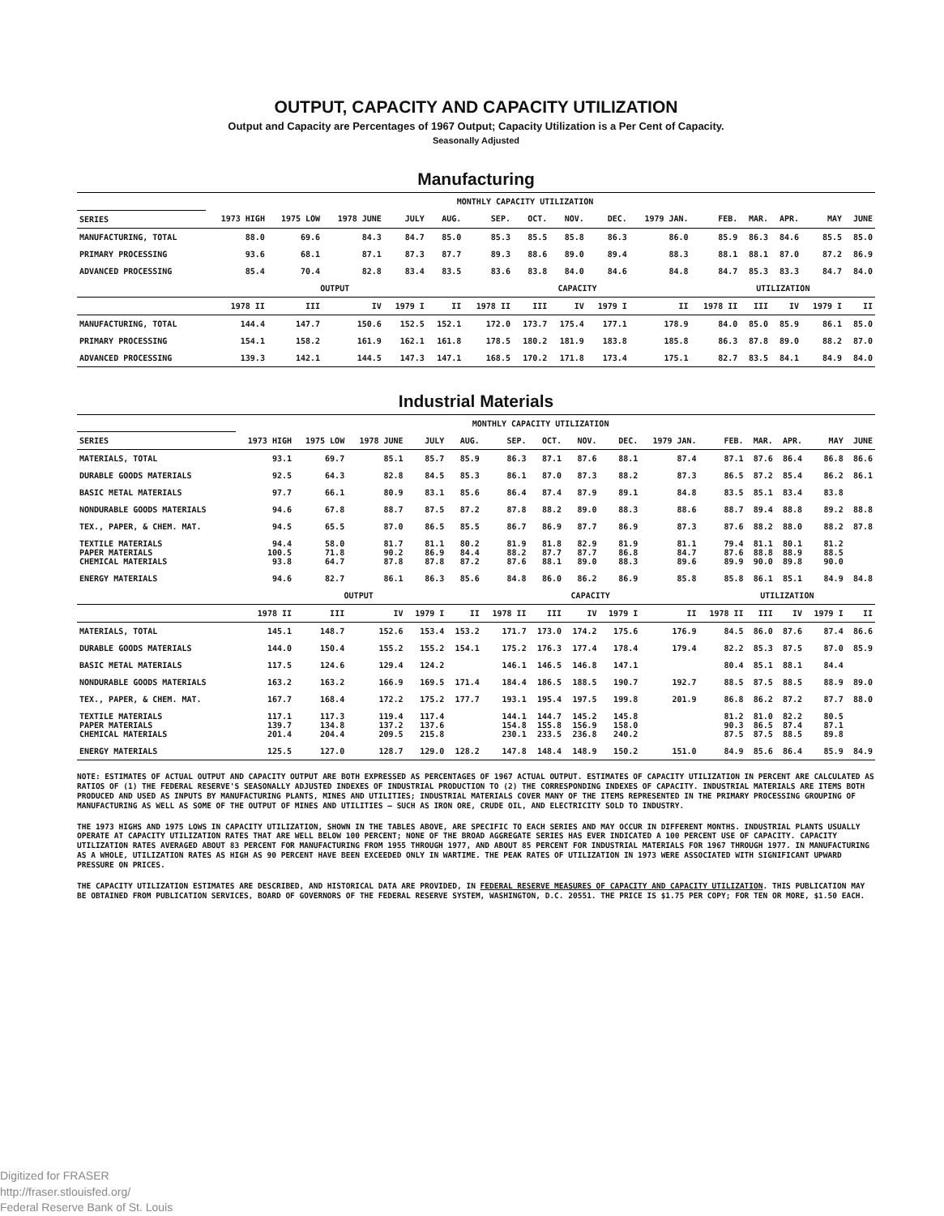OUTPUT, CAPACITY AND CAPACITY UTILIZATION
Output and Capacity are Percentages of 1967 Output; Capacity Utilization is a Per Cent of Capacity.
Seasonally Adjusted
Manufacturing
| | MONTHLY CAPACITY UTILIZATION | | | | | | | | | | | | | | |
| --- | --- | --- | --- | --- | --- | --- | --- | --- | --- | --- | --- | --- | --- | --- | --- |
| SERIES | 1973 HIGH | 1975 LOW | 1978 JUNE | JULY | AUG. | SEP. | OCT. | NOV. | DEC. | 1979 JAN. | FEB. | MAR. | APR. | MAY | JUNE |
| MANUFACTURING, TOTAL | 88.0 | 69.6 | 84.3 | 84.7 | 85.0 | 85.3 | 85.5 | 85.8 | 86.3 | 86.0 | 85.9 | 86.3 | 84.6 | 85.5 | 85.0 |
| PRIMARY PROCESSING | 93.6 | 68.1 | 87.1 | 87.3 | 87.7 | 89.3 | 88.6 | 89.0 | 89.4 | 88.3 | 88.1 | 88.1 | 87.0 | 87.2 | 86.9 |
| ADVANCED PROCESSING | 85.4 | 70.4 | 82.8 | 83.4 | 83.5 | 83.6 | 83.8 | 84.0 | 84.6 | 84.8 | 84.7 | 85.3 | 83.3 | 84.7 | 84.0 |
| | OUTPUT | | | | | CAPACITY | | | | | UTILIZATION | | | | |
| | 1978 II | III | IV | 1979 I | II | 1978 II | III | IV | 1979 I | II | 1978 II | III | IV | 1979 I | II |
| MANUFACTURING, TOTAL | 144.4 | 147.7 | 150.6 | 152.5 | 152.1 | 172.0 | 173.7 | 175.4 | 177.1 | 178.9 | 84.0 | 85.0 | 85.9 | 86.1 | 85.0 |
| PRIMARY PROCESSING | 154.1 | 158.2 | 161.9 | 162.1 | 161.8 | 178.5 | 180.2 | 181.9 | 183.8 | 185.8 | 86.3 | 87.8 | 89.0 | 88.2 | 87.0 |
| ADVANCED PROCESSING | 139.3 | 142.1 | 144.5 | 147.3 | 147.1 | 168.5 | 170.2 | 171.8 | 173.4 | 175.1 | 82.7 | 83.5 | 84.1 | 84.9 | 84.0 |
Industrial Materials
| | MONTHLY CAPACITY UTILIZATION | | | | | | | | | | | | | | |
| --- | --- | --- | --- | --- | --- | --- | --- | --- | --- | --- | --- | --- | --- | --- | --- |
| SERIES | 1973 HIGH | 1975 LOW | 1978 JUNE | JULY | AUG. | SEP. | OCT. | NOV. | DEC. | 1979 JAN. | FEB. | MAR. | APR. | MAY | JUNE |
| MATERIALS, TOTAL | 93.1 | 69.7 | 85.1 | 85.7 | 85.9 | 86.3 | 87.1 | 87.6 | 88.1 | 87.4 | 87.1 | 87.6 | 86.4 | 86.8 | 86.6 |
| DURABLE GOODS MATERIALS | 92.5 | 64.3 | 82.8 | 84.5 | 85.3 | 86.1 | 87.0 | 87.3 | 88.2 | 87.3 | 86.5 | 87.2 | 85.4 | 86.2 | 86.1 |
| BASIC METAL MATERIALS | 97.7 | 66.1 | 80.9 | 83.1 | 85.6 | 86.4 | 87.4 | 87.9 | 89.1 | 84.8 | 83.5 | 85.1 | 83.4 | 83.8 | |
| NONDURABLE GOODS MATERIALS | 94.6 | 67.8 | 88.7 | 87.5 | 87.2 | 87.8 | 88.2 | 89.0 | 88.3 | 88.6 | 88.7 | 89.4 | 88.8 | 89.2 | 88.8 |
| TEX., PAPER, & CHEM. MAT. | 94.5 | 65.5 | 87.0 | 86.5 | 85.5 | 86.7 | 86.9 | 87.7 | 86.9 | 87.3 | 87.6 | 88.2 | 88.0 | 88.2 | 87.8 |
| TEXTILE MATERIALS PAPER MATERIALS CHEMICAL MATERIALS | 94.4 100.5 93.8 | 58.0 71.8 64.7 | 81.7 90.2 87.8 | 81.1 86.9 87.8 | 80.2 84.4 87.2 | 81.9 88.2 87.6 | 81.8 87.7 88.1 | 82.9 87.7 89.0 | 81.9 86.8 88.3 | 81.1 84.7 89.6 | 79.4 87.6 89.9 | 81.1 88.8 90.0 | 80.1 88.9 89.8 | 81.2 88.5 90.0 | |
| ENERGY MATERIALS | 94.6 | 82.7 | 86.1 | 86.3 | 85.6 | 84.8 | 86.0 | 86.2 | 86.9 | 85.8 | 85.8 | 86.1 | 85.1 | 84.9 | 84.8 |
| | OUTPUT | | | | | CAPACITY | | | | | UTILIZATION | | | | |
| | 1978 II | III | IV | 1979 I | II | 1978 II | III | IV | 1979 I | II | 1978 II | III | IV | 1979 I | II |
| MATERIALS, TOTAL | 145.1 | 148.7 | 152.6 | 153.4 | 153.2 | 171.7 | 173.0 | 174.2 | 175.6 | 176.9 | 84.5 | 86.0 | 87.6 | 87.4 | 86.6 |
| DURABLE GOODS MATERIALS | 144.0 | 150.4 | 155.2 | 155.2 | 154.1 | 175.2 | 176.3 | 177.4 | 178.4 | 179.4 | 82.2 | 85.3 | 87.5 | 87.0 | 85.9 |
| BASIC METAL MATERIALS | 117.5 | 124.6 | 129.4 | 124.2 | | 146.1 | 146.5 | 146.8 | 147.1 | | 80.4 | 85.1 | 88.1 | 84.4 | |
| NONDURABLE GOODS MATERIALS | 163.2 | 163.2 | 166.9 | 169.5 | 171.4 | 184.4 | 186.5 | 188.5 | 190.7 | 192.7 | 88.5 | 87.5 | 88.5 | 88.9 | 89.0 |
| TEX., PAPER, & CHEM. MAT. | 167.7 | 168.4 | 172.2 | 175.2 | 177.7 | 193.1 | 195.4 | 197.5 | 199.8 | 201.9 | 86.8 | 86.2 | 87.2 | 87.7 | 88.0 |
| TEXTILE MATERIALS PAPER MATERIALS CHEMICAL MATERIALS | 117.1 139.7 201.4 | 117.3 134.8 204.4 | 119.4 137.2 209.5 | 117.4 137.6 215.8 | | 144.1 154.8 230.1 | 144.7 155.8 233.5 | 145.2 156.9 236.8 | 145.8 158.0 240.2 | | 81.2 90.3 87.5 | 81.0 86.5 87.5 | 82.2 87.4 88.5 | 80.5 87.1 89.8 | |
| ENERGY MATERIALS | 125.5 | 127.0 | 128.7 | 129.0 | 128.2 | 147.8 | 148.4 | 148.9 | 150.2 | 151.0 | 84.9 | 85.6 | 86.4 | 85.9 | 84.9 |
NOTE: ESTIMATES OF ACTUAL OUTPUT AND CAPACITY OUTPUT ARE BOTH EXPRESSED AS PERCENTAGES OF 1967 ACTUAL OUTPUT. ESTIMATES OF CAPACITY UTILIZATION IN PERCENT ARE CALCULATED AS RATIOS OF (1) THE FEDERAL RESERVE'S SEASONALLY ADJUSTED INDEXES OF INDUSTRIAL PRODUCTION TO (2) THE CORRESPONDING INDEXES OF CAPACITY. INDUSTRIAL MATERIALS ARE ITEMS BOTH PRODUCED AND USED AS INPUTS BY MANUFACTURING PLANTS, MINES AND UTILITIES; INDUSTRIAL MATERIALS COVER MANY OF THE ITEMS REPRESENTED IN THE PRIMARY PROCESSING GROUPING OF MANUFACTURING AS WELL AS SOME OF THE OUTPUT OF MINES AND UTILITIES — SUCH AS IRON ORE, CRUDE OIL, AND ELECTRICITY SOLD TO INDUSTRY.
THE 1973 HIGHS AND 1975 LOWS IN CAPACITY UTILIZATION, SHOWN IN THE TABLES ABOVE, ARE SPECIFIC TO EACH SERIES AND MAY OCCUR IN DIFFERENT MONTHS. INDUSTRIAL PLANTS USUALLY OPERATE AT CAPACITY UTILIZATION RATES THAT ARE WELL BELOW 100 PERCENT; NONE OF THE BROAD AGGREGATE SERIES HAS EVER INDICATED A 100 PERCENT USE OF CAPACITY. CAPACITY UTILIZATION RATES AVERAGED ABOUT 83 PERCENT FOR MANUFACTURING FROM 1955 THROUGH 1977, AND ABOUT 85 PERCENT FOR INDUSTRIAL MATERIALS FOR 1967 THROUGH 1977. IN MANUFACTURING AS A WHOLE, UTILIZATION RATES AS HIGH AS 90 PERCENT HAVE BEEN EXCEEDED ONLY IN WARTIME. THE PEAK RATES OF UTILIZATION IN 1973 WERE ASSOCIATED WITH SIGNIFICANT UPWARD PRESSURE ON PRICES.
THE CAPACITY UTILIZATION ESTIMATES ARE DESCRIBED, AND HISTORICAL DATA ARE PROVIDED, IN FEDERAL RESERVE MEASURES OF CAPACITY AND CAPACITY UTILIZATION. THIS PUBLICATION MAY BE OBTAINED FROM PUBLICATION SERVICES, BOARD OF GOVERNORS OF THE FEDERAL RESERVE SYSTEM, WASHINGTON, D.C. 20551. THE PRICE IS $1.75 PER COPY; FOR TEN OR MORE, $1.50 EACH.
Digitized for FRASER
http://fraser.stlouisfed.org/
Federal Reserve Bank of St. Louis